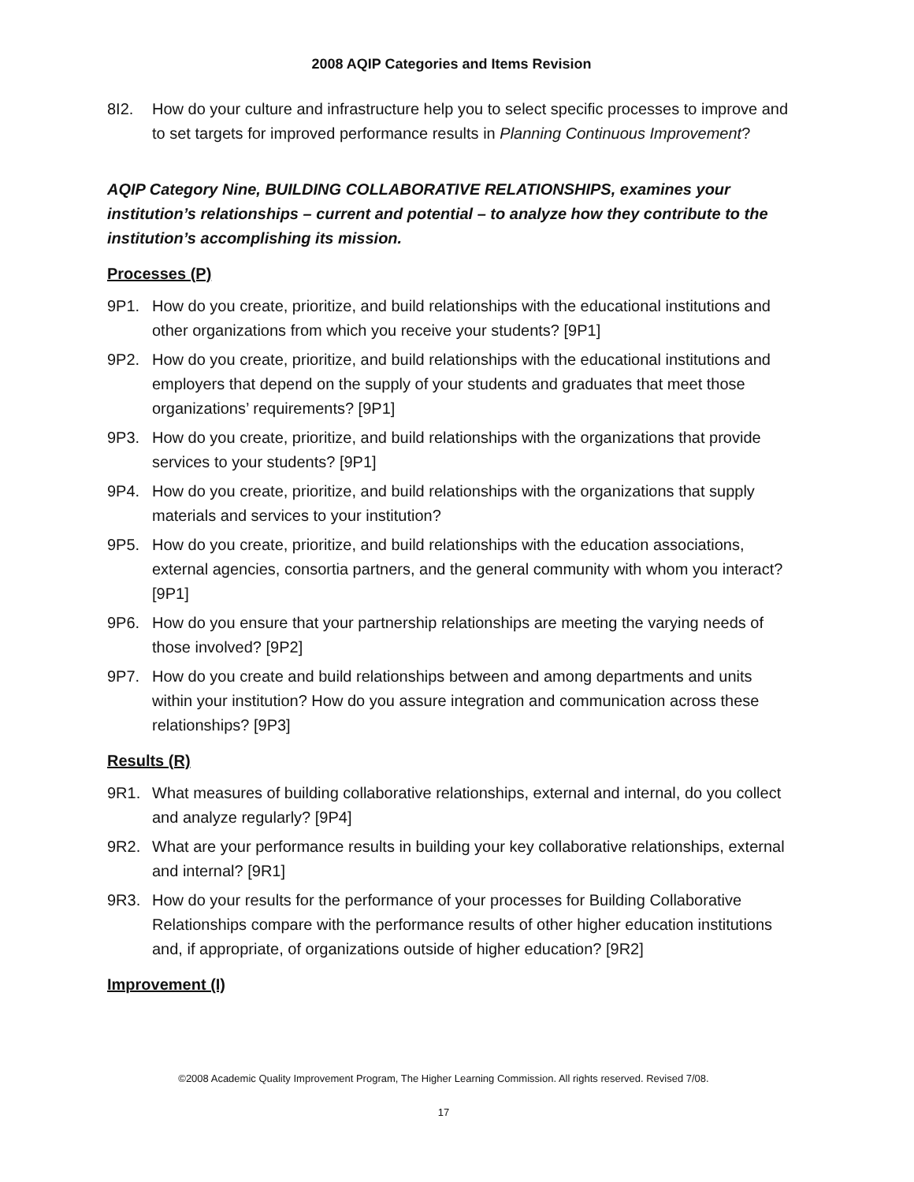2008 AQIP Categories and Items Revision
8I2. How do your culture and infrastructure help you to select specific processes to improve and to set targets for improved performance results in Planning Continuous Improvement?
AQIP Category Nine, BUILDING COLLABORATIVE RELATIONSHIPS, examines your institution’s relationships – current and potential – to analyze how they contribute to the institution’s accomplishing its mission.
Processes (P)
9P1. How do you create, prioritize, and build relationships with the educational institutions and other organizations from which you receive your students? [9P1]
9P2. How do you create, prioritize, and build relationships with the educational institutions and employers that depend on the supply of your students and graduates that meet those organizations’ requirements? [9P1]
9P3. How do you create, prioritize, and build relationships with the organizations that provide services to your students? [9P1]
9P4. How do you create, prioritize, and build relationships with the organizations that supply materials and services to your institution?
9P5. How do you create, prioritize, and build relationships with the education associations, external agencies, consortia partners, and the general community with whom you interact? [9P1]
9P6. How do you ensure that your partnership relationships are meeting the varying needs of those involved? [9P2]
9P7. How do you create and build relationships between and among departments and units within your institution? How do you assure integration and communication across these relationships? [9P3]
Results (R)
9R1. What measures of building collaborative relationships, external and internal, do you collect and analyze regularly? [9P4]
9R2. What are your performance results in building your key collaborative relationships, external and internal? [9R1]
9R3. How do your results for the performance of your processes for Building Collaborative Relationships compare with the performance results of other higher education institutions and, if appropriate, of organizations outside of higher education? [9R2]
Improvement (I)
©2008 Academic Quality Improvement Program, The Higher Learning Commission. All rights reserved. Revised 7/08.
17